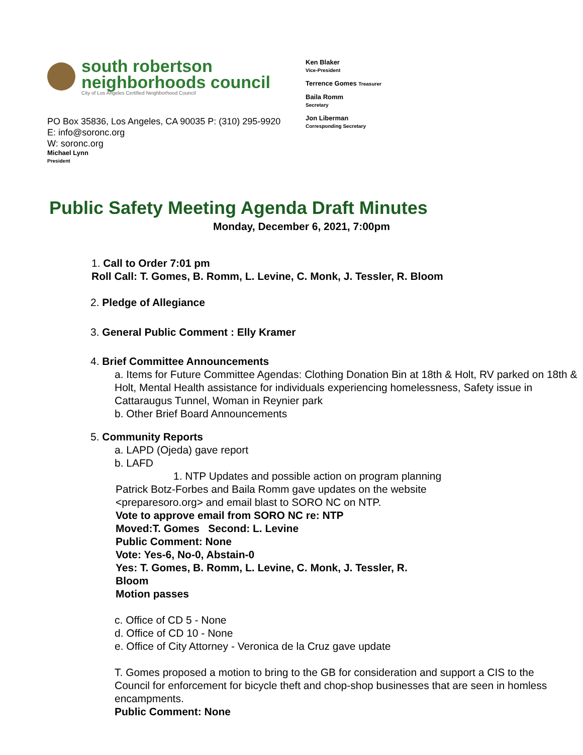south robertson
neighborhoods council
City of Los Angeles Certified Neighborhood Council
PO Box 35836, Los Angeles, CA 90035 P: (310) 295-9920
E: info@soronc.org
W: soronc.org
Michael Lynn
President
Ken Blaker
Vice-President
Terrence Gomes Treasurer
Baila Romm
Secretary
Jon Liberman
Corresponding Secretary
Public Safety Meeting Agenda Draft Minutes
Monday, December 6, 2021, 7:00pm
1. Call to Order 7:01 pm
Roll Call: T. Gomes, B. Romm, L. Levine, C. Monk, J. Tessler, R. Bloom
2. Pledge of Allegiance
3. General Public Comment : Elly Kramer
4. Brief Committee Announcements
a. Items for Future Committee Agendas: Clothing Donation Bin at 18th & Holt, RV parked on 18th & Holt, Mental Health assistance for individuals experiencing homelessness, Safety issue in Cattaraugus Tunnel, Woman in Reynier park
b. Other Brief Board Announcements
5. Community Reports
a. LAPD (Ojeda) gave report
b. LAFD
1. NTP Updates and possible action on program planning
Patrick Botz-Forbes and Baila Romm gave updates on the website <preparesoro.org> and email blast to SORO NC on NTP.
Vote to approve email from SORO NC re: NTP
Moved:T. Gomes Second: L. Levine
Public Comment: None
Vote: Yes-6, No-0, Abstain-0
Yes: T. Gomes, B. Romm, L. Levine, C. Monk, J. Tessler, R. Bloom
Motion passes
c. Office of CD 5 - None
d. Office of CD 10 - None
e. Office of City Attorney - Veronica de la Cruz gave update
T. Gomes proposed a motion to bring to the GB for consideration and support a CIS to the Council for enforcement for bicycle theft and chop-shop businesses that are seen in homless encampments.
Public Comment: None